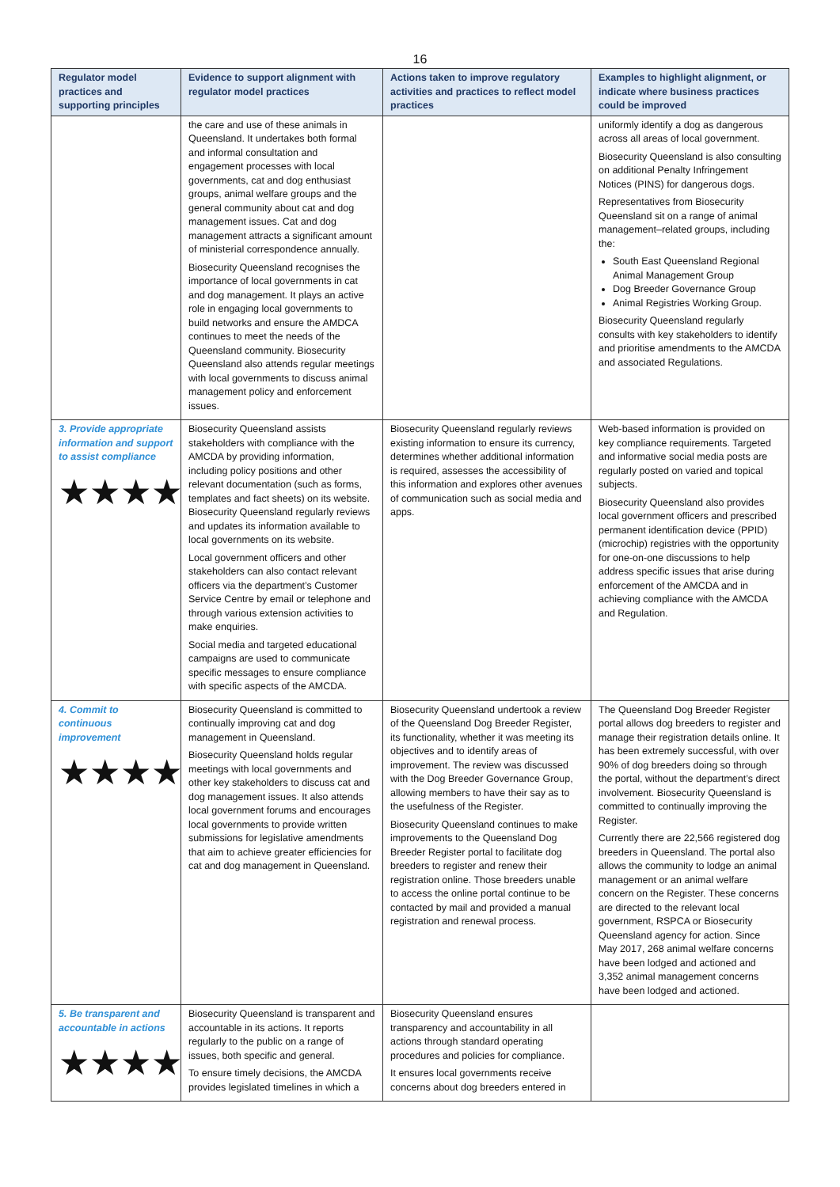16
| Regulator model practices and supporting principles | Evidence to support alignment with regulator model practices | Actions taken to improve regulatory activities and practices to reflect model practices | Examples to highlight alignment, or indicate where business practices could be improved |
| --- | --- | --- | --- |
| | the care and use of these animals in Queensland. It undertakes both formal and informal consultation and engagement processes with local governments, cat and dog enthusiast groups, animal welfare groups and the general community about cat and dog management issues. Cat and dog management attracts a significant amount of ministerial correspondence annually. Biosecurity Queensland recognises the importance of local governments in cat and dog management. It plays an active role in engaging local governments to build networks and ensure the AMDCA continues to meet the needs of the Queensland community. Biosecurity Queensland also attends regular meetings with local governments to discuss animal management policy and enforcement issues. | | uniformly identify a dog as dangerous across all areas of local government. Biosecurity Queensland is also consulting on additional Penalty Infringement Notices (PINS) for dangerous dogs. Representatives from Biosecurity Queensland sit on a range of animal management–related groups, including the: South East Queensland Regional Animal Management Group Dog Breeder Governance Group Animal Registries Working Group. Biosecurity Queensland regularly consults with key stakeholders to identify and prioritise amendments to the AMCDA and associated Regulations. |
| 3. Provide appropriate information and support to assist compliance ★★★★ | Biosecurity Queensland assists stakeholders with compliance with the AMCDA by providing information, including policy positions and other relevant documentation (such as forms, templates and fact sheets) on its website. Biosecurity Queensland regularly reviews and updates its information available to local governments on its website. Local government officers and other stakeholders can also contact relevant officers via the department’s Customer Service Centre by email or telephone and through various extension activities to make enquiries. Social media and targeted educational campaigns are used to communicate specific messages to ensure compliance with specific aspects of the AMCDA. | Biosecurity Queensland regularly reviews existing information to ensure its currency, determines whether additional information is required, assesses the accessibility of this information and explores other avenues of communication such as social media and apps. | Web-based information is provided on key compliance requirements. Targeted and informative social media posts are regularly posted on varied and topical subjects. Biosecurity Queensland also provides local government officers and prescribed permanent identification device (PPID) (microchip) registries with the opportunity for one-on-one discussions to help address specific issues that arise during enforcement of the AMCDA and in achieving compliance with the AMCDA and Regulation. |
| 4. Commit to continuous improvement ★★★★ | Biosecurity Queensland is committed to continually improving cat and dog management in Queensland. Biosecurity Queensland holds regular meetings with local governments and other key stakeholders to discuss cat and dog management issues. It also attends local government forums and encourages local governments to provide written submissions for legislative amendments that aim to achieve greater efficiencies for cat and dog management in Queensland. | Biosecurity Queensland undertook a review of the Queensland Dog Breeder Register, its functionality, whether it was meeting its objectives and to identify areas of improvement. The review was discussed with the Dog Breeder Governance Group, allowing members to have their say as to the usefulness of the Register. Biosecurity Queensland continues to make improvements to the Queensland Dog Breeder Register portal to facilitate dog breeders to register and renew their registration online. Those breeders unable to access the online portal continue to be contacted by mail and provided a manual registration and renewal process. | The Queensland Dog Breeder Register portal allows dog breeders to register and manage their registration details online. It has been extremely successful, with over 90% of dog breeders doing so through the portal, without the department’s direct involvement. Biosecurity Queensland is committed to continually improving the Register. Currently there are 22,566 registered dog breeders in Queensland. The portal also allows the community to lodge an animal management or an animal welfare concern on the Register. These concerns are directed to the relevant local government, RSPCA or Biosecurity Queensland agency for action. Since May 2017, 268 animal welfare concerns have been lodged and actioned and 3,352 animal management concerns have been lodged and actioned. |
| 5. Be transparent and accountable in actions ★★★★ | Biosecurity Queensland is transparent and accountable in its actions. It reports regularly to the public on a range of issues, both specific and general. To ensure timely decisions, the AMCDA provides legislated timelines in which a | Biosecurity Queensland ensures transparency and accountability in all actions through standard operating procedures and policies for compliance. It ensures local governments receive concerns about dog breeders entered in | |